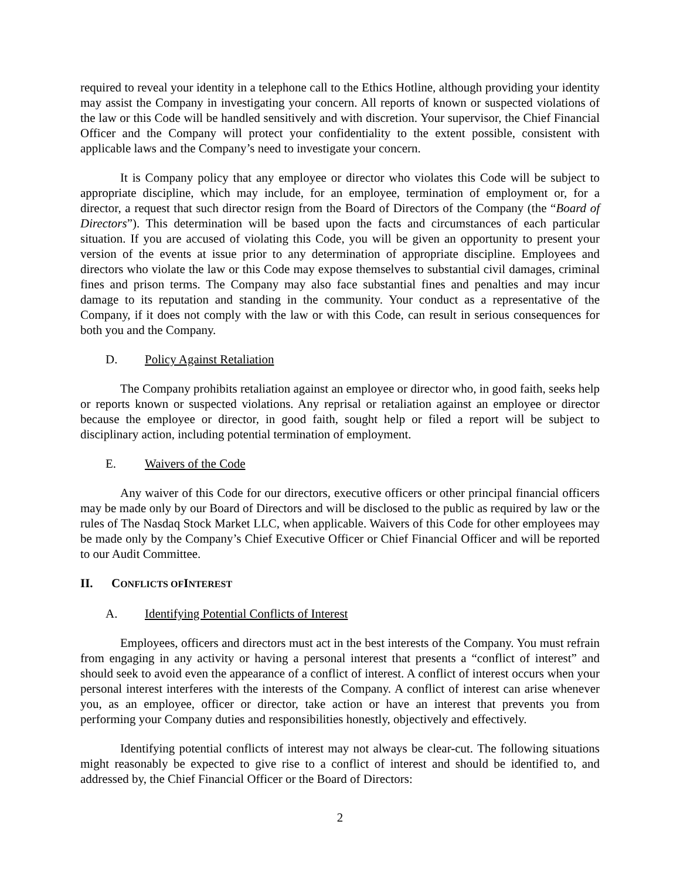required to reveal your identity in a telephone call to the Ethics Hotline, although providing your identity may assist the Company in investigating your concern. All reports of known or suspected violations of the law or this Code will be handled sensitively and with discretion. Your supervisor, the Chief Financial Officer and the Company will protect your confidentiality to the extent possible, consistent with applicable laws and the Company’s need to investigate your concern.
It is Company policy that any employee or director who violates this Code will be subject to appropriate discipline, which may include, for an employee, termination of employment or, for a director, a request that such director resign from the Board of Directors of the Company (the “Board of Directors”). This determination will be based upon the facts and circumstances of each particular situation. If you are accused of violating this Code, you will be given an opportunity to present your version of the events at issue prior to any determination of appropriate discipline. Employees and directors who violate the law or this Code may expose themselves to substantial civil damages, criminal fines and prison terms. The Company may also face substantial fines and penalties and may incur damage to its reputation and standing in the community. Your conduct as a representative of the Company, if it does not comply with the law or with this Code, can result in serious consequences for both you and the Company.
D. Policy Against Retaliation
The Company prohibits retaliation against an employee or director who, in good faith, seeks help or reports known or suspected violations. Any reprisal or retaliation against an employee or director because the employee or director, in good faith, sought help or filed a report will be subject to disciplinary action, including potential termination of employment.
E. Waivers of the Code
Any waiver of this Code for our directors, executive officers or other principal financial officers may be made only by our Board of Directors and will be disclosed to the public as required by law or the rules of The Nasdaq Stock Market LLC, when applicable. Waivers of this Code for other employees may be made only by the Company’s Chief Executive Officer or Chief Financial Officer and will be reported to our Audit Committee.
II. CONFLICTS OF INTEREST
A. Identifying Potential Conflicts of Interest
Employees, officers and directors must act in the best interests of the Company. You must refrain from engaging in any activity or having a personal interest that presents a “conflict of interest” and should seek to avoid even the appearance of a conflict of interest. A conflict of interest occurs when your personal interest interferes with the interests of the Company. A conflict of interest can arise whenever you, as an employee, officer or director, take action or have an interest that prevents you from performing your Company duties and responsibilities honestly, objectively and effectively.
Identifying potential conflicts of interest may not always be clear-cut. The following situations might reasonably be expected to give rise to a conflict of interest and should be identified to, and addressed by, the Chief Financial Officer or the Board of Directors:
2